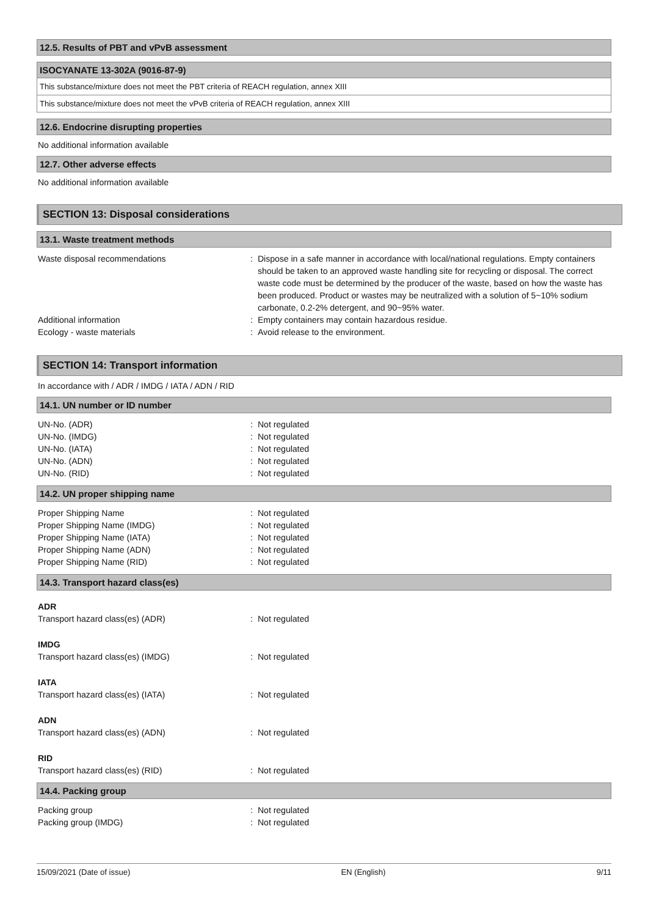12.5. Results of PBT and vPvB assessment
ISOCYANATE 13-302A (9016-87-9)
This substance/mixture does not meet the PBT criteria of REACH regulation, annex XIII
This substance/mixture does not meet the vPvB criteria of REACH regulation, annex XIII
12.6. Endocrine disrupting properties
No additional information available
12.7. Other adverse effects
No additional information available
SECTION 13: Disposal considerations
13.1. Waste treatment methods
Waste disposal recommendations : Dispose in a safe manner in accordance with local/national regulations. Empty containers should be taken to an approved waste handling site for recycling or disposal. The correct waste code must be determined by the producer of the waste, based on how the waste has been produced. Product or wastes may be neutralized with a solution of 5~10% sodium carbonate, 0.2-2% detergent, and 90~95% water.
Additional information : Empty containers may contain hazardous residue.
Ecology - waste materials : Avoid release to the environment.
SECTION 14: Transport information
In accordance with / ADR / IMDG / IATA / ADN / RID
14.1. UN number or ID number
UN-No. (ADR) : Not regulated
UN-No. (IMDG) : Not regulated
UN-No. (IATA) : Not regulated
UN-No. (ADN) : Not regulated
UN-No. (RID) : Not regulated
14.2. UN proper shipping name
Proper Shipping Name : Not regulated
Proper Shipping Name (IMDG) : Not regulated
Proper Shipping Name (IATA) : Not regulated
Proper Shipping Name (ADN) : Not regulated
Proper Shipping Name (RID) : Not regulated
14.3. Transport hazard class(es)
ADR
Transport hazard class(es) (ADR) : Not regulated
IMDG
Transport hazard class(es) (IMDG) : Not regulated
IATA
Transport hazard class(es) (IATA) : Not regulated
ADN
Transport hazard class(es) (ADN) : Not regulated
RID
Transport hazard class(es) (RID) : Not regulated
14.4. Packing group
Packing group : Not regulated
Packing group (IMDG) : Not regulated
15/09/2021 (Date of issue) EN (English) 9/11